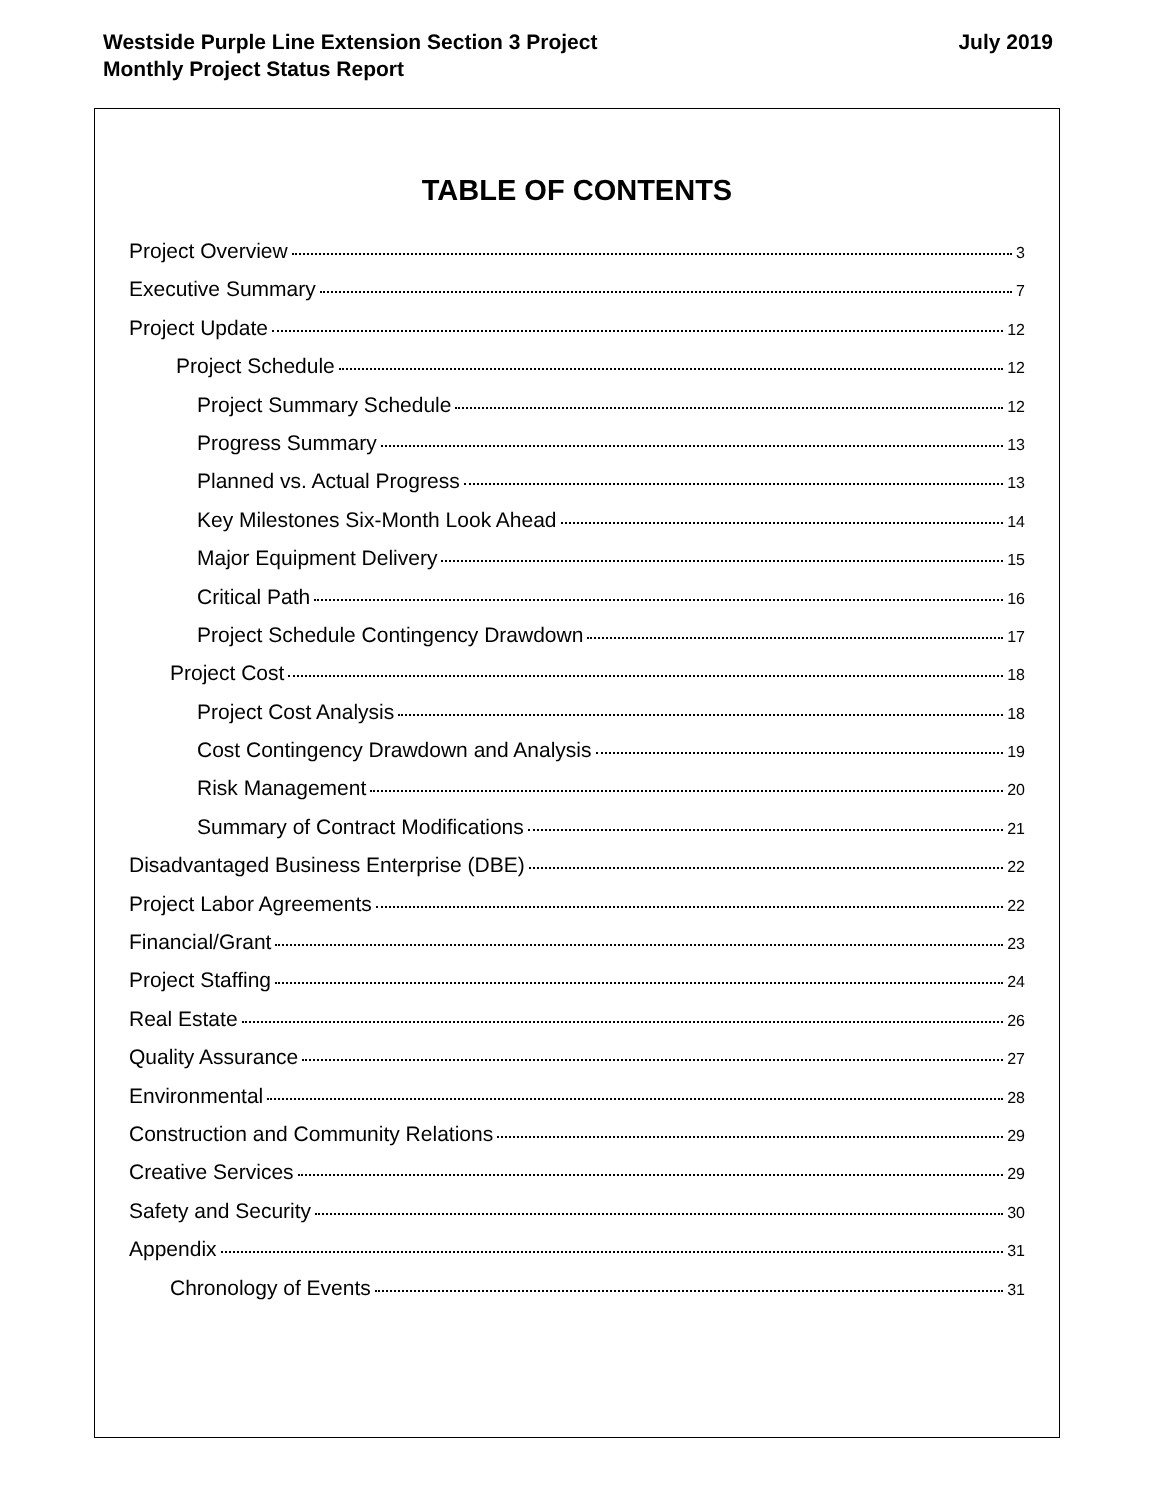Westside Purple Line Extension Section 3 Project
Monthly Project Status Report
July 2019
TABLE OF CONTENTS
Project Overview 3
Executive Summary 7
Project Update 12
Project Schedule 12
Project Summary Schedule 12
Progress Summary 13
Planned vs. Actual Progress 13
Key Milestones Six-Month Look Ahead 14
Major Equipment Delivery 15
Critical Path 16
Project Schedule Contingency Drawdown 17
Project Cost 18
Project Cost Analysis 18
Cost Contingency Drawdown and Analysis 19
Risk Management 20
Summary of Contract Modifications 21
Disadvantaged Business Enterprise (DBE) 22
Project Labor Agreements 22
Financial/Grant 23
Project Staffing 24
Real Estate 26
Quality Assurance 27
Environmental 28
Construction and Community Relations 29
Creative Services 29
Safety and Security 30
Appendix 31
Chronology of Events 31